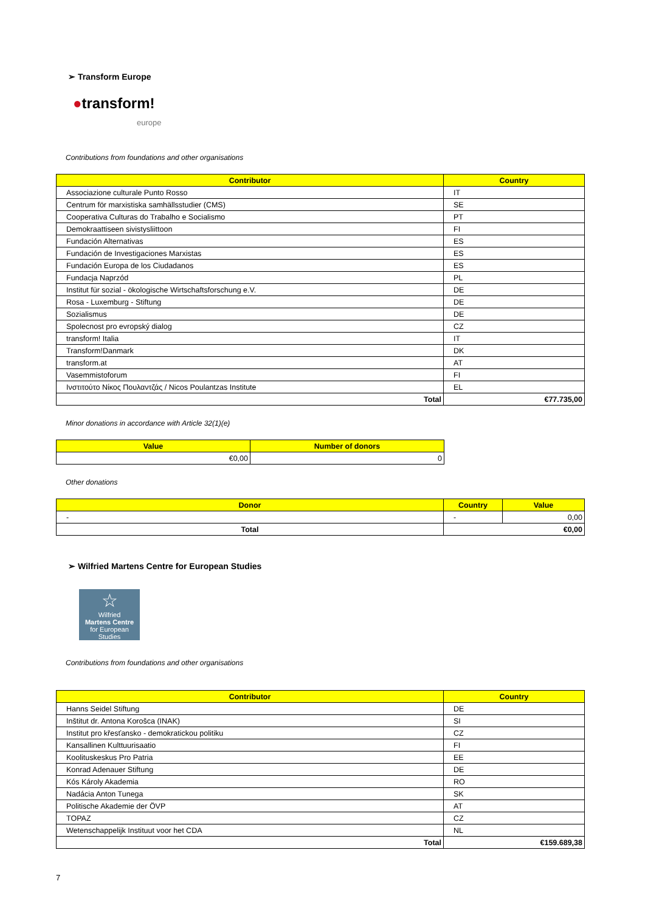➢ Transform Europe
●transform!
europe
Contributions from foundations and other organisations
| Contributor | Country |
| --- | --- |
| Associazione culturale Punto Rosso | IT |
| Centrum för marxistiska samhällsstudier (CMS) | SE |
| Cooperativa Culturas do Trabalho e Socialismo | PT |
| Demokraattiseen sivistysliittoon | FI |
| Fundación Alternativas | ES |
| Fundación de Investigaciones Marxistas | ES |
| Fundación Europa de los Ciudadanos | ES |
| Fundacja Naprzód | PL |
| Institut für sozial - ökologische Wirtschaftsforschung e.V. | DE |
| Rosa - Luxemburg - Stiftung | DE |
| Sozialismus | DE |
| Spolecnost pro evropský dialog | CZ |
| transform! Italia | IT |
| Transform!Danmark | DK |
| transform.at | AT |
| Vasemmistoforum | FI |
| Ινστιτούτο Νίκος Πουλαντζάς / Nicos Poulantzas Institute | EL |
| Total | €77.735,00 |
Minor donations in accordance with Article 32(1)(e)
| Value | Number of donors |
| --- | --- |
| €0,00 | 0 |
Other donations
| Donor | Country | Value |
| --- | --- | --- |
| - | - | 0,00 |
| Total | €0,00 | |
➢ Wilfried Martens Centre for European Studies
☆
Wilfried
Martens Centre
for European Studies
Contributions from foundations and other organisations
| Contributor | Country |
| --- | --- |
| Hanns Seidel Stiftung | DE |
| Inštitut dr. Antona Korošca (INAK) | SI |
| Institut pro křesťansko - demokratickou politiku | CZ |
| Kansallinen Kulttuurisaatio | FI |
| Koolituskeskus Pro Patria | EE |
| Konrad Adenauer Stiftung | DE |
| Kós Károly Akademia | RO |
| Nadácia Anton Tunega | SK |
| Politische Akademie der ÖVP | AT |
| TOPAZ | CZ |
| Wetenschappelijk Instituut voor het CDA | NL |
| Total | €159.689,38 |
7